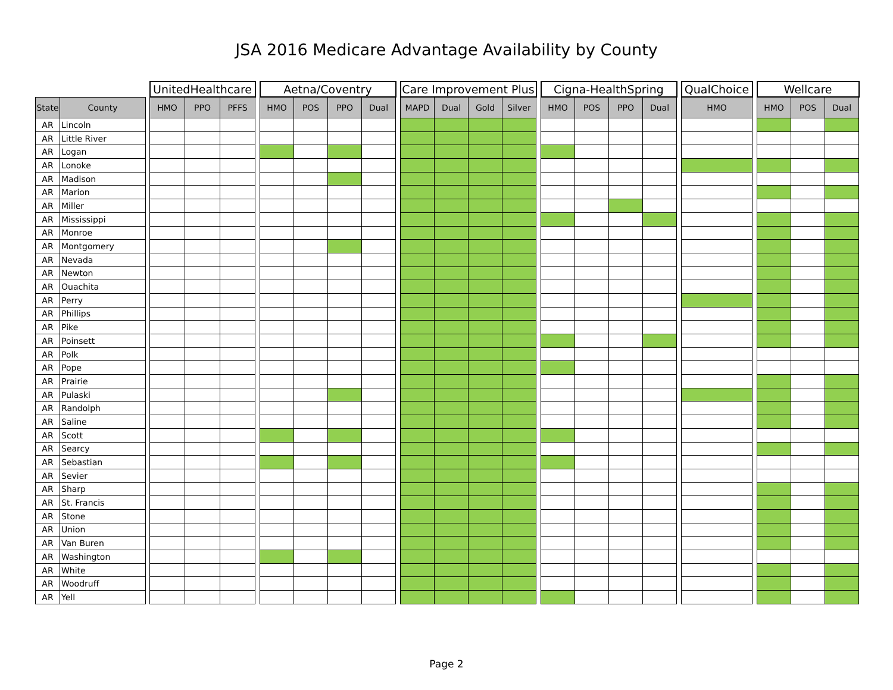JSA 2016 Medicare Advantage Availability by County
| | | | UnitedHealthcare | | | | Aetna/Coventry | | | | | Care Improvement Plus | | | | | Cigna-HealthSpring | | | | | QualChoice | | Wellcare | | |
| --- | --- | --- | --- | --- | --- | --- | --- | --- | --- | --- | --- | --- | --- | --- | --- | --- | --- | --- | --- | --- | --- | --- | --- | --- | --- | --- |
| State | County | | HMO | PPO | PFFS | | HMO | POS | PPO | Dual | | MAPD | Dual | Gold | Silver | | HMO | POS | PPO | Dual | | HMO | | HMO | POS | Dual |
| AR | Lincoln | | | | | | | | | | | | | | | | | | | | | | | | | |
| AR | Little River | | | | | | | | | | | | | | | | | | | | | | | | | |
| AR | Logan | | | | | | | | | | | | | | | | | | | | | | | | | |
| AR | Lonoke | | | | | | | | | | | | | | | | | | | | | | | | | |
| AR | Madison | | | | | | | | | | | | | | | | | | | | | | | | | |
| AR | Marion | | | | | | | | | | | | | | | | | | | | | | | | | |
| AR | Miller | | | | | | | | | | | | | | | | | | | | | | | | | |
| AR | Mississippi | | | | | | | | | | | | | | | | | | | | | | | | | |
| AR | Monroe | | | | | | | | | | | | | | | | | | | | | | | | | |
| AR | Montgomery | | | | | | | | | | | | | | | | | | | | | | | | | |
| AR | Nevada | | | | | | | | | | | | | | | | | | | | | | | | | |
| AR | Newton | | | | | | | | | | | | | | | | | | | | | | | | | |
| AR | Ouachita | | | | | | | | | | | | | | | | | | | | | | | | | |
| AR | Perry | | | | | | | | | | | | | | | | | | | | | | | | | |
| AR | Phillips | | | | | | | | | | | | | | | | | | | | | | | | | |
| AR | Pike | | | | | | | | | | | | | | | | | | | | | | | | | |
| AR | Poinsett | | | | | | | | | | | | | | | | | | | | | | | | | |
| AR | Polk | | | | | | | | | | | | | | | | | | | | | | | | | |
| AR | Pope | | | | | | | | | | | | | | | | | | | | | | | | | |
| AR | Prairie | | | | | | | | | | | | | | | | | | | | | | | | | |
| AR | Pulaski | | | | | | | | | | | | | | | | | | | | | | | | | |
| AR | Randolph | | | | | | | | | | | | | | | | | | | | | | | | | |
| AR | Saline | | | | | | | | | | | | | | | | | | | | | | | | | |
| AR | Scott | | | | | | | | | | | | | | | | | | | | | | | | | |
| AR | Searcy | | | | | | | | | | | | | | | | | | | | | | | | | |
| AR | Sebastian | | | | | | | | | | | | | | | | | | | | | | | | | |
| AR | Sevier | | | | | | | | | | | | | | | | | | | | | | | | | |
| AR | Sharp | | | | | | | | | | | | | | | | | | | | | | | | | |
| AR | St. Francis | | | | | | | | | | | | | | | | | | | | | | | | | |
| AR | Stone | | | | | | | | | | | | | | | | | | | | | | | | | |
| AR | Union | | | | | | | | | | | | | | | | | | | | | | | | | |
| AR | Van Buren | | | | | | | | | | | | | | | | | | | | | | | | | |
| AR | Washington | | | | | | | | | | | | | | | | | | | | | | | | | |
| AR | White | | | | | | | | | | | | | | | | | | | | | | | | | |
| AR | Woodruff | | | | | | | | | | | | | | | | | | | | | | | | | |
| AR | Yell | | | | | | | | | | | | | | | | | | | | | | | | | |
Page 2